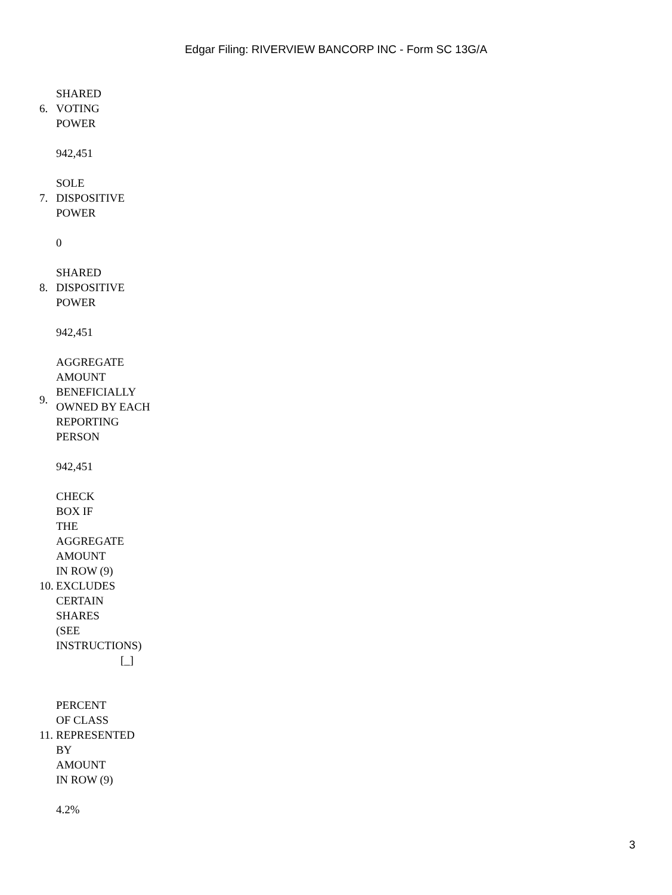Edgar Filing: RIVERVIEW BANCORP INC - Form SC 13G/A
| 6. | SHARED VOTING POWER |
| | 942,451 |
| 7. | SOLE DISPOSITIVE POWER |
| | 0 |
| 8. | SHARED DISPOSITIVE POWER |
| | 942,451 |
| 9. | AGGREGATE AMOUNT BENEFICIALLY OWNED BY EACH REPORTING PERSON |
| | 942,451 |
| 10. | CHECK BOX IF THE AGGREGATE AMOUNT IN ROW (9) EXCLUDES CERTAIN SHARES (SEE INSTRUCTIONS) [_] |
| 11. | PERCENT OF CLASS REPRESENTED BY AMOUNT IN ROW (9) |
| | 4.2% |
3